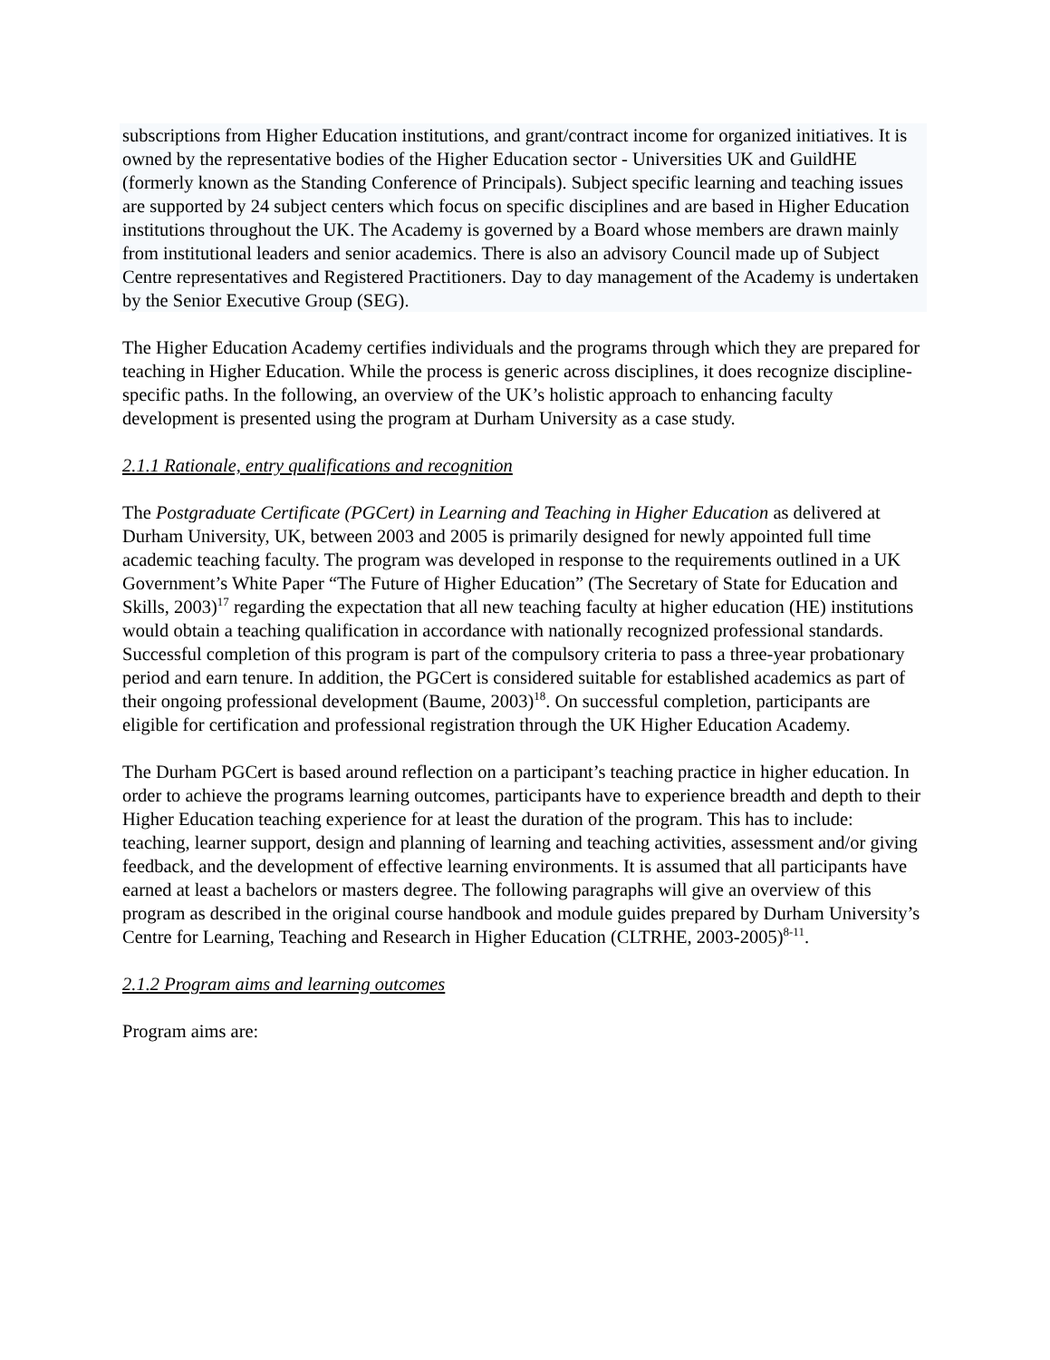subscriptions from Higher Education institutions, and grant/contract income for organized initiatives. It is owned by the representative bodies of the Higher Education sector - Universities UK and GuildHE (formerly known as the Standing Conference of Principals). Subject specific learning and teaching issues are supported by 24 subject centers which focus on specific disciplines and are based in Higher Education institutions throughout the UK. The Academy is governed by a Board whose members are drawn mainly from institutional leaders and senior academics. There is also an advisory Council made up of Subject Centre representatives and Registered Practitioners. Day to day management of the Academy is undertaken by the Senior Executive Group (SEG).
The Higher Education Academy certifies individuals and the programs through which they are prepared for teaching in Higher Education. While the process is generic across disciplines, it does recognize discipline-specific paths. In the following, an overview of the UK’s holistic approach to enhancing faculty development is presented using the program at Durham University as a case study.
2.1.1 Rationale, entry qualifications and recognition
The Postgraduate Certificate (PGCert) in Learning and Teaching in Higher Education as delivered at Durham University, UK, between 2003 and 2005 is primarily designed for newly appointed full time academic teaching faculty. The program was developed in response to the requirements outlined in a UK Government’s White Paper “The Future of Higher Education” (The Secretary of State for Education and Skills, 2003)<sup>17</sup> regarding the expectation that all new teaching faculty at higher education (HE) institutions would obtain a teaching qualification in accordance with nationally recognized professional standards. Successful completion of this program is part of the compulsory criteria to pass a three-year probationary period and earn tenure. In addition, the PGCert is considered suitable for established academics as part of their ongoing professional development (Baume, 2003)<sup>18</sup>. On successful completion, participants are eligible for certification and professional registration through the UK Higher Education Academy.
The Durham PGCert is based around reflection on a participant’s teaching practice in higher education. In order to achieve the programs learning outcomes, participants have to experience breadth and depth to their Higher Education teaching experience for at least the duration of the program. This has to include: teaching, learner support, design and planning of learning and teaching activities, assessment and/or giving feedback, and the development of effective learning environments. It is assumed that all participants have earned at least a bachelors or masters degree. The following paragraphs will give an overview of this program as described in the original course handbook and module guides prepared by Durham University’s Centre for Learning, Teaching and Research in Higher Education (CLTRHE, 2003-2005)<sup>8-11</sup>.
2.1.2 Program aims and learning outcomes
Program aims are: